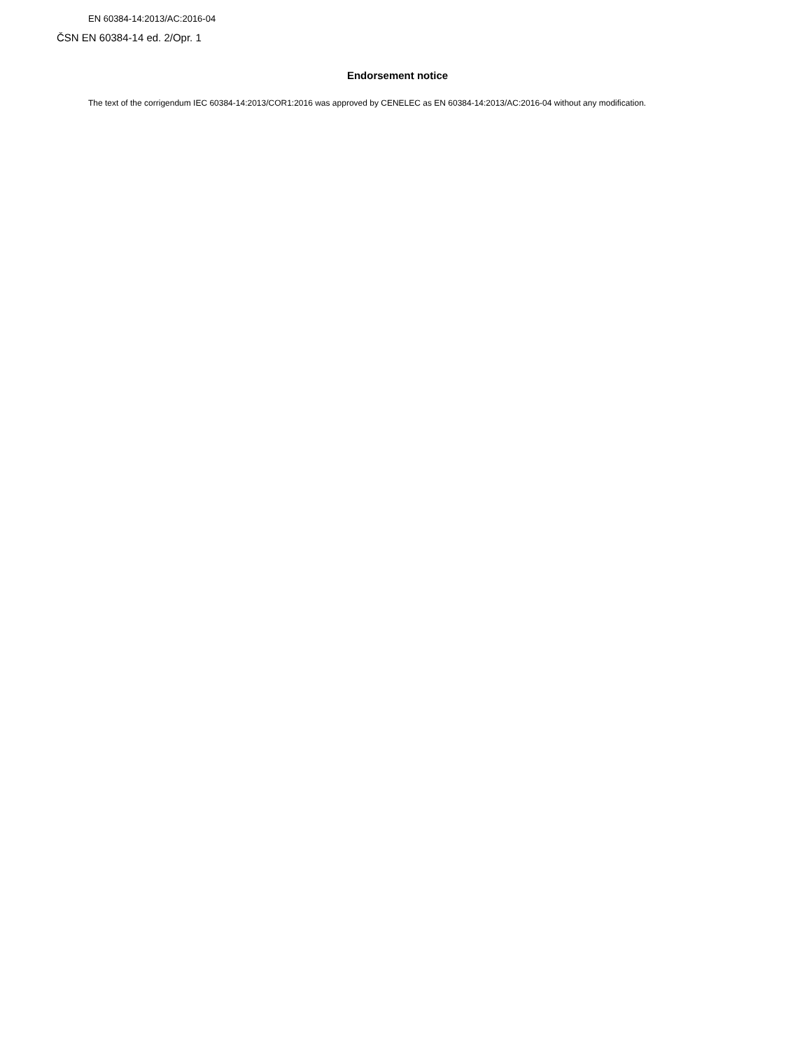EN 60384-14:2013/AC:2016-04
ČSN EN 60384-14 ed. 2/Opr. 1
Endorsement notice
The text of the corrigendum IEC 60384-14:2013/COR1:2016 was approved by CENELEC as EN 60384-14:2013/AC:2016-04 without any modification.